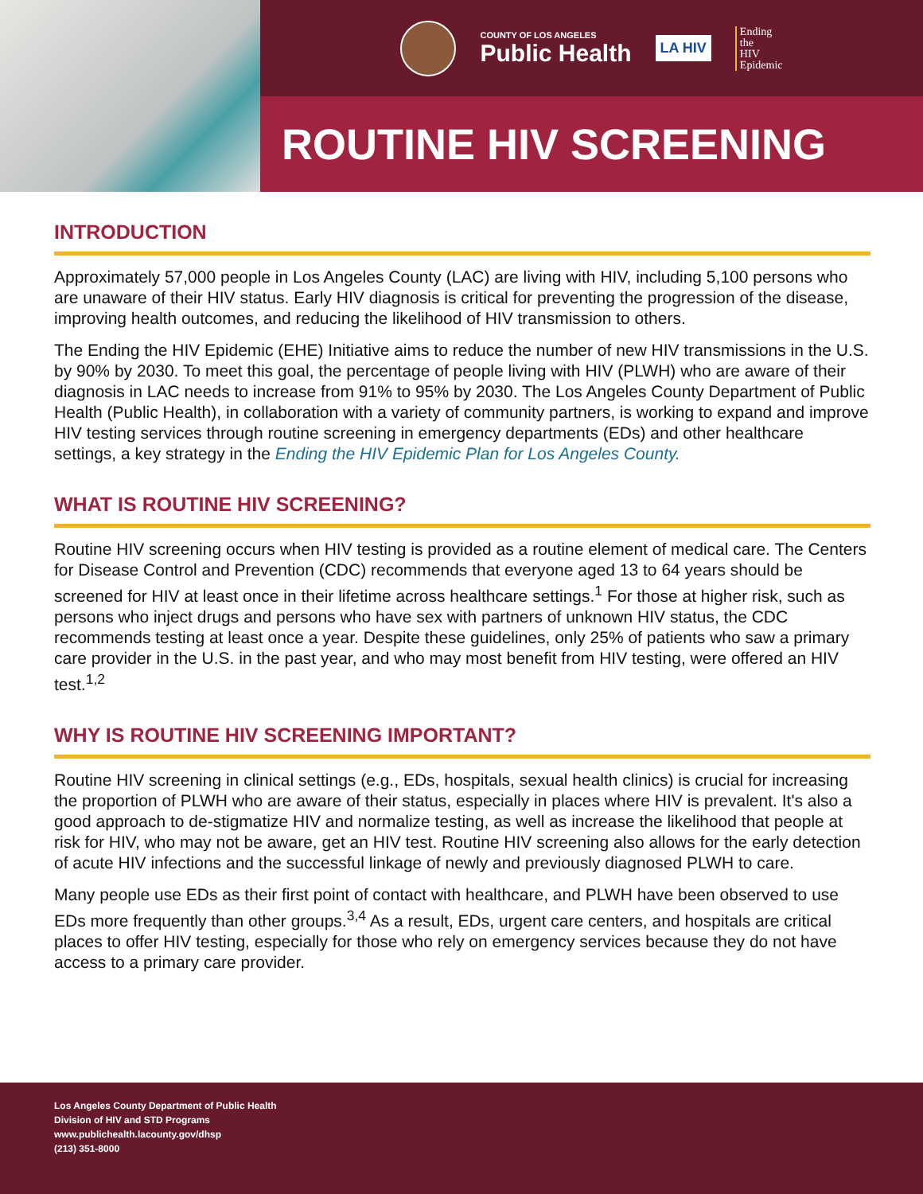COUNTY OF LOS ANGELES
Public Health
LA HIV
Ending
the
HIV
Epidemic
ROUTINE HIV SCREENING
INTRODUCTION
Approximately 57,000 people in Los Angeles County (LAC) are living with HIV, including 5,100 persons who are unaware of their HIV status. Early HIV diagnosis is critical for preventing the progression of the disease, improving health outcomes, and reducing the likelihood of HIV transmission to others.
The Ending the HIV Epidemic (EHE) Initiative aims to reduce the number of new HIV transmissions in the U.S. by 90% by 2030. To meet this goal, the percentage of people living with HIV (PLWH) who are aware of their diagnosis in LAC needs to increase from 91% to 95% by 2030. The Los Angeles County Department of Public Health (Public Health), in collaboration with a variety of community partners, is working to expand and improve HIV testing services through routine screening in emergency departments (EDs) and other healthcare settings, a key strategy in the Ending the HIV Epidemic Plan for Los Angeles County.
WHAT IS ROUTINE HIV SCREENING?
Routine HIV screening occurs when HIV testing is provided as a routine element of medical care. The Centers for Disease Control and Prevention (CDC) recommends that everyone aged 13 to 64 years should be screened for HIV at least once in their lifetime across healthcare settings.<sup>1</sup> For those at higher risk, such as persons who inject drugs and persons who have sex with partners of unknown HIV status, the CDC recommends testing at least once a year. Despite these guidelines, only 25% of patients who saw a primary care provider in the U.S. in the past year, and who may most benefit from HIV testing, were offered an HIV test.<sup>1,2</sup>
WHY IS ROUTINE HIV SCREENING IMPORTANT?
Routine HIV screening in clinical settings (e.g., EDs, hospitals, sexual health clinics) is crucial for increasing the proportion of PLWH who are aware of their status, especially in places where HIV is prevalent. It's also a good approach to de-stigmatize HIV and normalize testing, as well as increase the likelihood that people at risk for HIV, who may not be aware, get an HIV test. Routine HIV screening also allows for the early detection of acute HIV infections and the successful linkage of newly and previously diagnosed PLWH to care.
Many people use EDs as their first point of contact with healthcare, and PLWH have been observed to use EDs more frequently than other groups.<sup>3,4</sup> As a result, EDs, urgent care centers, and hospitals are critical places to offer HIV testing, especially for those who rely on emergency services because they do not have access to a primary care provider.
Los Angeles County Department of Public Health
Division of HIV and STD Programs
www.publichealth.lacounty.gov/dhsp
(213) 351-8000